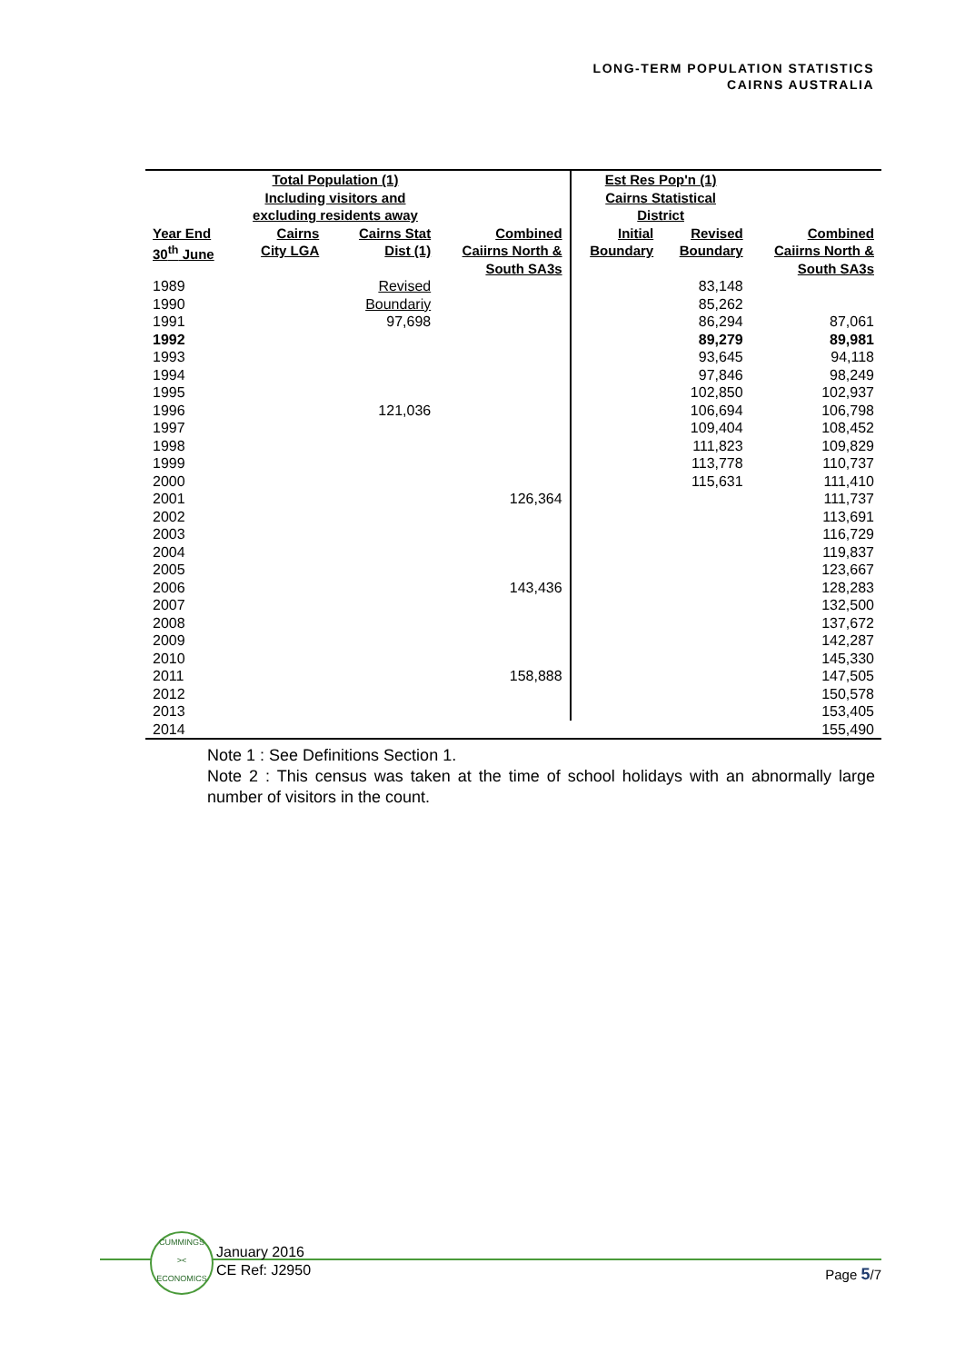LONG-TERM POPULATION STATISTICS
CAIRNS AUSTRALIA
| | Total Population (1) Including visitors and excluding residents away | | | Est Res Pop'n (1) Cairns Statistical District | | |
| --- | --- | --- | --- | --- | --- | --- |
| Year End 30<sup>th</sup> June | Cairns City LGA | Cairns Stat Dist (1) | Combined Caiirns North & South SA3s | Initial Boundary | Revised Boundary | Combined Caiirns North & South SA3s |
| 1989 | | Revised | | | 83,148 | |
| 1990 | | Boundariy | | | 85,262 | |
| 1991 | | 97,698 | | | 86,294 | 87,061 |
| 1992 | | | | | 89,279 | 89,981 |
| 1993 | | | | | 93,645 | 94,118 |
| 1994 | | | | | 97,846 | 98,249 |
| 1995 | | | | | 102,850 | 102,937 |
| 1996 | | 121,036 | | | 106,694 | 106,798 |
| 1997 | | | | | 109,404 | 108,452 |
| 1998 | | | | | 111,823 | 109,829 |
| 1999 | | | | | 113,778 | 110,737 |
| 2000 | | | | | 115,631 | 111,410 |
| 2001 | | | 126,364 | | | 111,737 |
| 2002 | | | | | | 113,691 |
| 2003 | | | | | | 116,729 |
| 2004 | | | | | | 119,837 |
| 2005 | | | | | | 123,667 |
| 2006 | | | 143,436 | | | 128,283 |
| 2007 | | | | | | 132,500 |
| 2008 | | | | | | 137,672 |
| 2009 | | | | | | 142,287 |
| 2010 | | | | | | 145,330 |
| 2011 | | | 158,888 | | | 147,505 |
| 2012 | | | | | | 150,578 |
| 2013 | | | | | | 153,405 |
| 2014 | | | | | | 155,490 |
Note 1 : See Definitions Section 1.
Note 2 : This census was taken at the time of school holidays with an abnormally large number of visitors in the count.
CUMMINGS
><
ECONOMICS
January 2016
CE Ref: J2950
Page 5/7